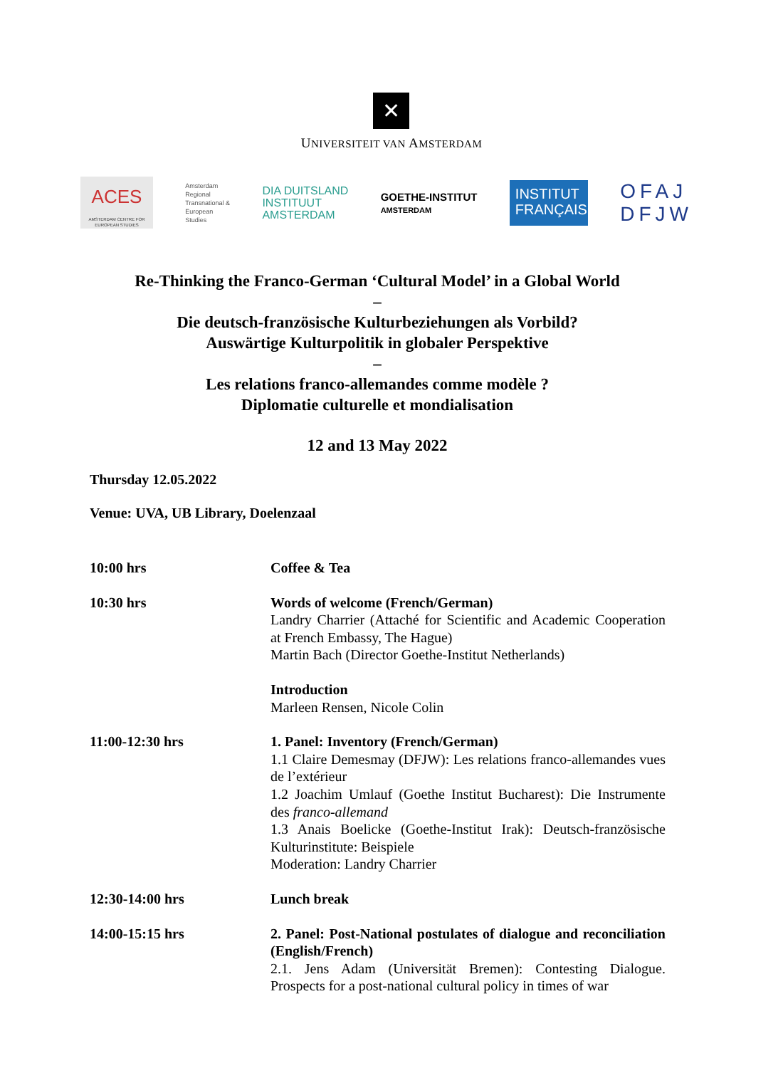✕
UNIVERSITEIT VAN AMSTERDAM
ACES
AMSTERDAM CENTRE FOR EUROPEAN STUDIES
Amsterdam
Regional
Transnational &
European
Studies
DIA DUITSLAND
INSTITUUT
AMSTERDAM
GOETHE-INSTITUT
AMSTERDAM
INSTITUT
FRANÇAIS
OFAJ
DFJW
Re-Thinking the Franco-German ‘Cultural Model’ in a Global World
–
Die deutsch-französische Kulturbeziehungen als Vorbild?
Auswärtige Kulturpolitik in globaler Perspektive
–
Les relations franco-allemandes comme modèle ?
Diplomatie culturelle et mondialisation
12 and 13 May 2022
Thursday 12.05.2022
Venue: UVA, UB Library, Doelenzaal
| 10:00 hrs | Coffee & Tea |
| 10:30 hrs | Words of welcome (French/German) Landry Charrier (Attaché for Scientific and Academic Cooperation at French Embassy, The Hague) Martin Bach (Director Goethe-Institut Netherlands) |
| | Introduction Marleen Rensen, Nicole Colin |
| 11:00-12:30 hrs | 1. Panel: Inventory (French/German) 1.1 Claire Demesmay (DFJW): Les relations franco-allemandes vues de l’extérieur 1.2 Joachim Umlauf (Goethe Institut Bucharest): Die Instrumente des franco-allemand 1.3 Anais Boelicke (Goethe-Institut Irak): Deutsch-französische Kulturinstitute: Beispiele Moderation: Landry Charrier |
| 12:30-14:00 hrs | Lunch break |
| 14:00-15:15 hrs | 2. Panel: Post-National postulates of dialogue and reconciliation (English/French) 2.1. Jens Adam (Universität Bremen): Contesting Dialogue. Prospects for a post-national cultural policy in times of war |